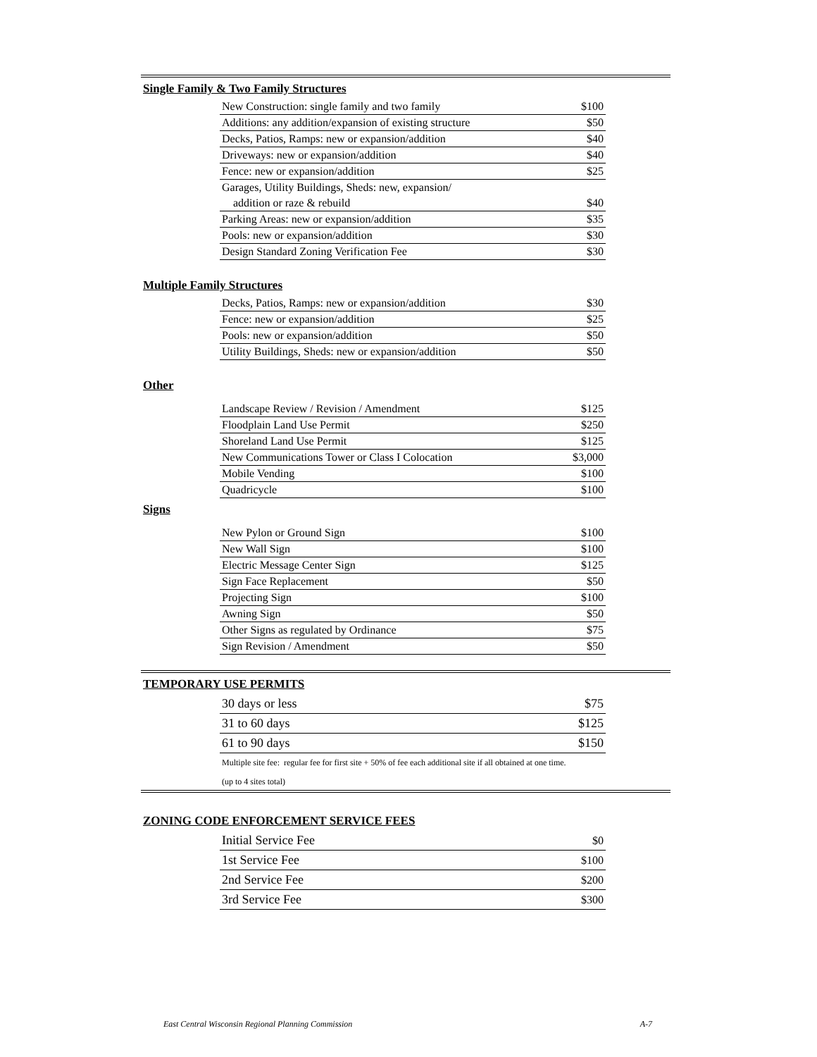Single Family & Two Family Structures
| New Construction: single family and two family | $100 |
| Additions: any addition/expansion of existing structure | $50 |
| Decks, Patios, Ramps: new or expansion/addition | $40 |
| Driveways: new or expansion/addition | $40 |
| Fence: new or expansion/addition | $25 |
| Garages, Utility Buildings, Sheds: new, expansion/ | |
| addition or raze & rebuild | $40 |
| Parking Areas: new or expansion/addition | $35 |
| Pools: new or expansion/addition | $30 |
| Design Standard Zoning Verification Fee | $30 |
Multiple Family Structures
| Decks, Patios, Ramps: new or expansion/addition | $30 |
| Fence: new or expansion/addition | $25 |
| Pools: new or expansion/addition | $50 |
| Utility Buildings, Sheds: new or expansion/addition | $50 |
Other
| Landscape Review / Revision / Amendment | $125 |
| Floodplain Land Use Permit | $250 |
| Shoreland Land Use Permit | $125 |
| New Communications Tower or Class I Colocation | $3,000 |
| Mobile Vending | $100 |
| Quadricycle | $100 |
Signs
| New Pylon or Ground Sign | $100 |
| New Wall Sign | $100 |
| Electric Message Center Sign | $125 |
| Sign Face Replacement | $50 |
| Projecting Sign | $100 |
| Awning Sign | $50 |
| Other Signs as regulated by Ordinance | $75 |
| Sign Revision / Amendment | $50 |
TEMPORARY USE PERMITS
| 30 days or less | $75 |
| 31 to 60 days | $125 |
| 61 to 90 days | $150 |
Multiple site fee: regular fee for first site + 50% of fee each additional site if all obtained at one time.
(up to 4 sites total)
ZONING CODE ENFORCEMENT SERVICE FEES
| Initial Service Fee | $0 |
| 1st Service Fee | $100 |
| 2nd Service Fee | $200 |
| 3rd Service Fee | $300 |
East Central Wisconsin Regional Planning Commission A-7